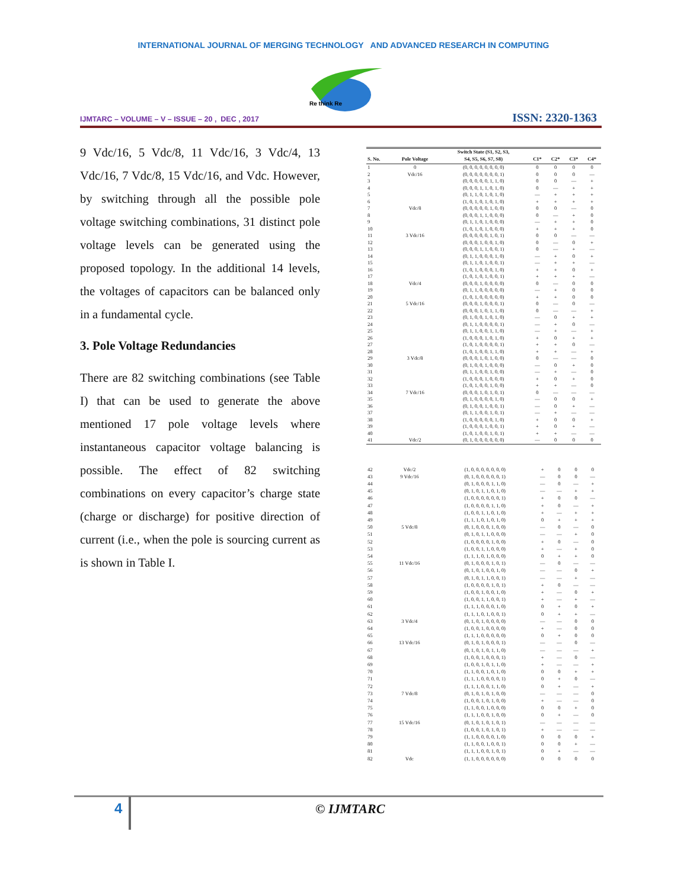INTERNATIONAL JOURNAL OF MERGING TECHNOLOGY AND ADVANCED RESEARCH IN COMPUTING
Re think Re
IJMTARC – VOLUME – V – ISSUE – 20 , DEC , 2017
ISSN: 2320-1363
9 Vdc/16, 5 Vdc/8, 11 Vdc/16, 3 Vdc/4, 13 Vdc/16, 7 Vdc/8, 15 Vdc/16, and Vdc. However, by switching through all the possible pole voltage switching combinations, 31 distinct pole voltage levels can be generated using the proposed topology. In the additional 14 levels, the voltages of capacitors can be balanced only in a fundamental cycle.
3. Pole Voltage Redundancies
There are 82 switching combinations (see Table I) that can be used to generate the above mentioned 17 pole voltage levels where instantaneous capacitor voltage balancing is possible. The effect of 82 switching combinations on every capacitor’s charge state (charge or discharge) for positive direction of current (i.e., when the pole is sourcing current as is shown in Table I.
| S. No. | Pole Voltage | Switch State (S1, S2, S3, S4, S5, S6, S7, S8) | C1* | C2* | C3* | C4* |
| --- | --- | --- | --- | --- | --- | --- |
| 1 | 0 | (0, 0, 0, 0, 0, 0, 0, 0) | 0 | 0 | 0 | 0 |
| 2 | Vdc/16 | (0, 0, 0, 0, 0, 0, 0, 1) | 0 | 0 | 0 | — |
| 3 | | (0, 0, 0, 0, 0, 1, 1, 0) | 0 | 0 | — | + |
| 4 | | (0, 0, 0, 1, 1, 0, 1, 0) | 0 | — | + | + |
| 5 | | (0, 1, 1, 0, 1, 0, 1, 0) | — | + | + | + |
| 6 | | (1, 0, 1, 0, 1, 0, 1, 0) | + | + | + | + |
| 7 | Vdc/8 | (0, 0, 0, 0, 0, 1, 0, 0) | 0 | 0 | — | 0 |
| 8 | | (0, 0, 0, 1, 1, 0, 0, 0) | 0 | — | + | 0 |
| 9 | | (0, 1, 1, 0, 1, 0, 0, 0) | — | + | + | 0 |
| 10 | | (1, 0, 1, 0, 1, 0, 0, 0) | + | + | + | 0 |
| 11 | 3 Vdc/16 | (0, 0, 0, 0, 0, 1, 0, 1) | 0 | 0 | — | — |
| 12 | | (0, 0, 0, 1, 0, 0, 1, 0) | 0 | — | 0 | + |
| 13 | | (0, 0, 0, 1, 1, 0, 0, 1) | 0 | — | + | — |
| 14 | | (0, 1, 1, 0, 0, 0, 1, 0) | — | + | 0 | + |
| 15 | | (0, 1, 1, 0, 1, 0, 0, 1) | — | + | + | — |
| 16 | | (1, 0, 1, 0, 0, 0, 1, 0) | + | + | 0 | + |
| 17 | | (1, 0, 1, 0, 1, 0, 0, 1) | + | + | + | — |
| 18 | Vdc/4 | (0, 0, 0, 1, 0, 0, 0, 0) | 0 | — | 0 | 0 |
| 19 | | (0, 1, 1, 0, 0, 0, 0, 0) | — | + | 0 | 0 |
| 20 | | (1, 0, 1, 0, 0, 0, 0, 0) | + | + | 0 | 0 |
| 21 | 5 Vdc/16 | (0, 0, 0, 1, 0, 0, 0, 1) | 0 | — | 0 | — |
| 22 | | (0, 0, 0, 1, 0, 1, 1, 0) | 0 | — | — | + |
| 23 | | (0, 1, 0, 0, 1, 0, 1, 0) | — | 0 | + | + |
| 24 | | (0, 1, 1, 0, 0, 0, 0, 1) | — | + | 0 | — |
| 25 | | (0, 1, 1, 0, 0, 1, 1, 0) | — | + | — | + |
| 26 | | (1, 0, 0, 0, 1, 0, 1, 0) | + | 0 | + | + |
| 27 | | (1, 0, 1, 0, 0, 0, 0, 1) | + | + | 0 | — |
| 28 | | (1, 0, 1, 0, 0, 1, 1, 0) | + | + | — | + |
| 29 | 3 Vdc/8 | (0, 0, 0, 1, 0, 1, 0, 0) | 0 | — | — | 0 |
| 30 | | (0, 1, 0, 0, 1, 0, 0, 0) | — | 0 | + | 0 |
| 31 | | (0, 1, 1, 0, 0, 1, 0, 0) | — | + | — | 0 |
| 32 | | (1, 0, 0, 0, 1, 0, 0, 0) | + | 0 | + | 0 |
| 33 | | (1, 0, 1, 0, 0, 1, 0, 0) | + | + | — | 0 |
| 34 | 7 Vdc/16 | (0, 0, 0, 1, 0, 1, 0, 1) | 0 | — | — | — |
| 35 | | (0, 1, 0, 0, 0, 0, 1, 0) | — | 0 | 0 | + |
| 36 | | (0, 1, 0, 0, 1, 0, 0, 1) | — | 0 | + | — |
| 37 | | (0, 1, 1, 0, 0, 1, 0, 1) | — | + | — | — |
| 38 | | (1, 0, 0, 0, 0, 0, 1, 0) | + | 0 | 0 | + |
| 39 | | (1, 0, 0, 0, 1, 0, 0, 1) | + | 0 | + | — |
| 40 | | (1, 0, 1, 0, 0, 1, 0, 1) | + | + | — | — |
| 41 | Vdc/2 | (0, 1, 0, 0, 0, 0, 0, 0) | — | 0 | 0 | 0 |
| 42 | Vdc/2 | (1, 0, 0, 0, 0, 0, 0, 0) | + | 0 | 0 | 0 |
| 43 | 9 Vdc/16 | (0, 1, 0, 0, 0, 0, 0, 1) | — | 0 | 0 | — |
| 44 | | (0, 1, 0, 0, 0, 1, 1, 0) | — | 0 | — | + |
| 45 | | (0, 1, 0, 1, 1, 0, 1, 0) | — | — | + | + |
| 46 | | (1, 0, 0, 0, 0, 0, 0, 1) | + | 0 | 0 | — |
| 47 | | (1, 0, 0, 0, 0, 1, 1, 0) | + | 0 | — | + |
| 48 | | (1, 0, 0, 1, 1, 0, 1, 0) | + | — | + | + |
| 49 | | (1, 1, 1, 0, 1, 0, 1, 0) | 0 | + | + | + |
| 50 | 5 Vdc/8 | (0, 1, 0, 0, 0, 1, 0, 0) | — | 0 | — | 0 |
| 51 | | (0, 1, 0, 1, 1, 0, 0, 0) | — | — | + | 0 |
| 52 | | (1, 0, 0, 0, 0, 1, 0, 0) | + | 0 | — | 0 |
| 53 | | (1, 0, 0, 1, 1, 0, 0, 0) | + | — | + | 0 |
| 54 | | (1, 1, 1, 0, 1, 0, 0, 0) | 0 | + | + | 0 |
| 55 | 11 Vdc/16 | (0, 1, 0, 0, 0, 1, 0, 1) | — | 0 | — | — |
| 56 | | (0, 1, 0, 1, 0, 0, 1, 0) | — | — | 0 | + |
| 57 | | (0, 1, 0, 1, 1, 0, 0, 1) | — | — | + | — |
| 58 | | (1, 0, 0, 0, 0, 1, 0, 1) | + | 0 | — | — |
| 59 | | (1, 0, 0, 1, 0, 0, 1, 0) | + | — | 0 | + |
| 60 | | (1, 0, 0, 1, 1, 0, 0, 1) | + | — | + | — |
| 61 | | (1, 1, 1, 0, 0, 0, 1, 0) | 0 | + | 0 | + |
| 62 | | (1, 1, 1, 0, 1, 0, 0, 1) | 0 | + | + | — |
| 63 | 3 Vdc/4 | (0, 1, 0, 1, 0, 0, 0, 0) | — | — | 0 | 0 |
| 64 | | (1, 0, 0, 1, 0, 0, 0, 0) | + | — | 0 | 0 |
| 65 | | (1, 1, 1, 0, 0, 0, 0, 0) | 0 | + | 0 | 0 |
| 66 | 13 Vdc/16 | (0, 1, 0, 1, 0, 0, 0, 1) | — | — | 0 | — |
| 67 | | (0, 1, 0, 1, 0, 1, 1, 0) | — | — | — | + |
| 68 | | (1, 0, 0, 1, 0, 0, 0, 1) | + | — | 0 | — |
| 69 | | (1, 0, 0, 1, 0, 1, 1, 0) | + | — | — | + |
| 70 | | (1, 1, 0, 0, 1, 0, 1, 0) | 0 | 0 | + | + |
| 71 | | (1, 1, 1, 0, 0, 0, 0, 1) | 0 | + | 0 | — |
| 72 | | (1, 1, 1, 0, 0, 1, 1, 0) | 0 | + | — | + |
| 73 | 7 Vdc/8 | (0, 1, 0, 1, 0, 1, 0, 0) | — | — | — | 0 |
| 74 | | (1, 0, 0, 1, 0, 1, 0, 0) | + | — | — | 0 |
| 75 | | (1, 1, 0, 0, 1, 0, 0, 0) | 0 | 0 | + | 0 |
| 76 | | (1, 1, 1, 0, 0, 1, 0, 0) | 0 | + | — | 0 |
| 77 | 15 Vdc/16 | (0, 1, 0, 1, 0, 1, 0, 1) | — | — | — | — |
| 78 | | (1, 0, 0, 1, 0, 1, 0, 1) | + | — | — | — |
| 79 | | (1, 1, 0, 0, 0, 0, 1, 0) | 0 | 0 | 0 | + |
| 80 | | (1, 1, 0, 0, 1, 0, 0, 1) | 0 | 0 | + | — |
| 81 | | (1, 1, 1, 0, 0, 1, 0, 1) | 0 | + | — | — |
| 82 | Vdc | (1, 1, 0, 0, 0, 0, 0, 0) | 0 | 0 | 0 | 0 |
4 © IJMTARC